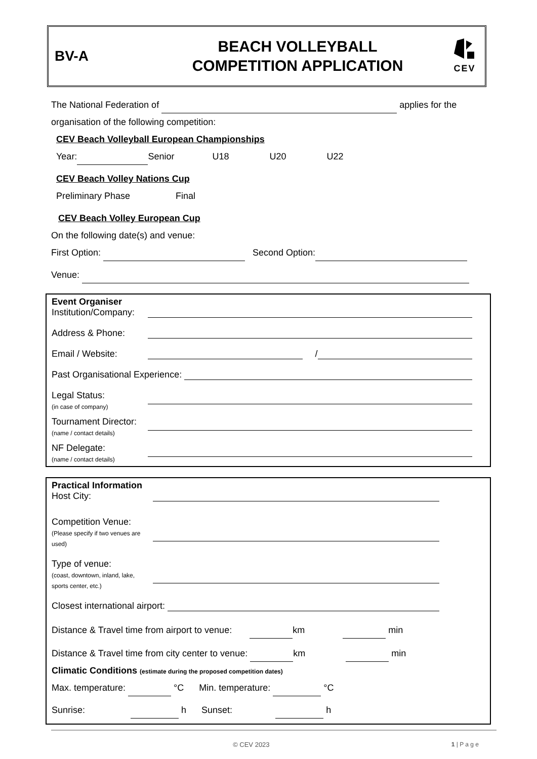BV-A
BEACH VOLLEYBALL
COMPETITION APPLICATION
CEV
The National Federation of applies for the
organisation of the following competition:
CEV Beach Volleyball European Championships
Year: Senior U18 U20 U22
CEV Beach Volley Nations Cup
Preliminary Phase Final
CEV Beach Volley European Cup
On the following date(s) and venue:
First Option: Second Option:
Venue:
Event Organiser
Institution/Company:
Address & Phone:
Email / Website:
/
Past Organisational Experience:
Legal Status:
(in case of company)
Tournament Director:
(name / contact details)
NF Delegate:
(name / contact details)
Practical Information
Host City:
Competition Venue:
(Please specify if two venues are used)
Type of venue:
(coast, downtown, inland, lake, sports center, etc.)
Closest international airport:
Distance & Travel time from airport to venue: km min
Distance & Travel time from city center to venue: km min
Climatic Conditions (estimate during the proposed competition dates)
Max. temperature: °C Min. temperature: °C
Sunrise: h Sunset: h
© CEV 2023 1 | P a g e